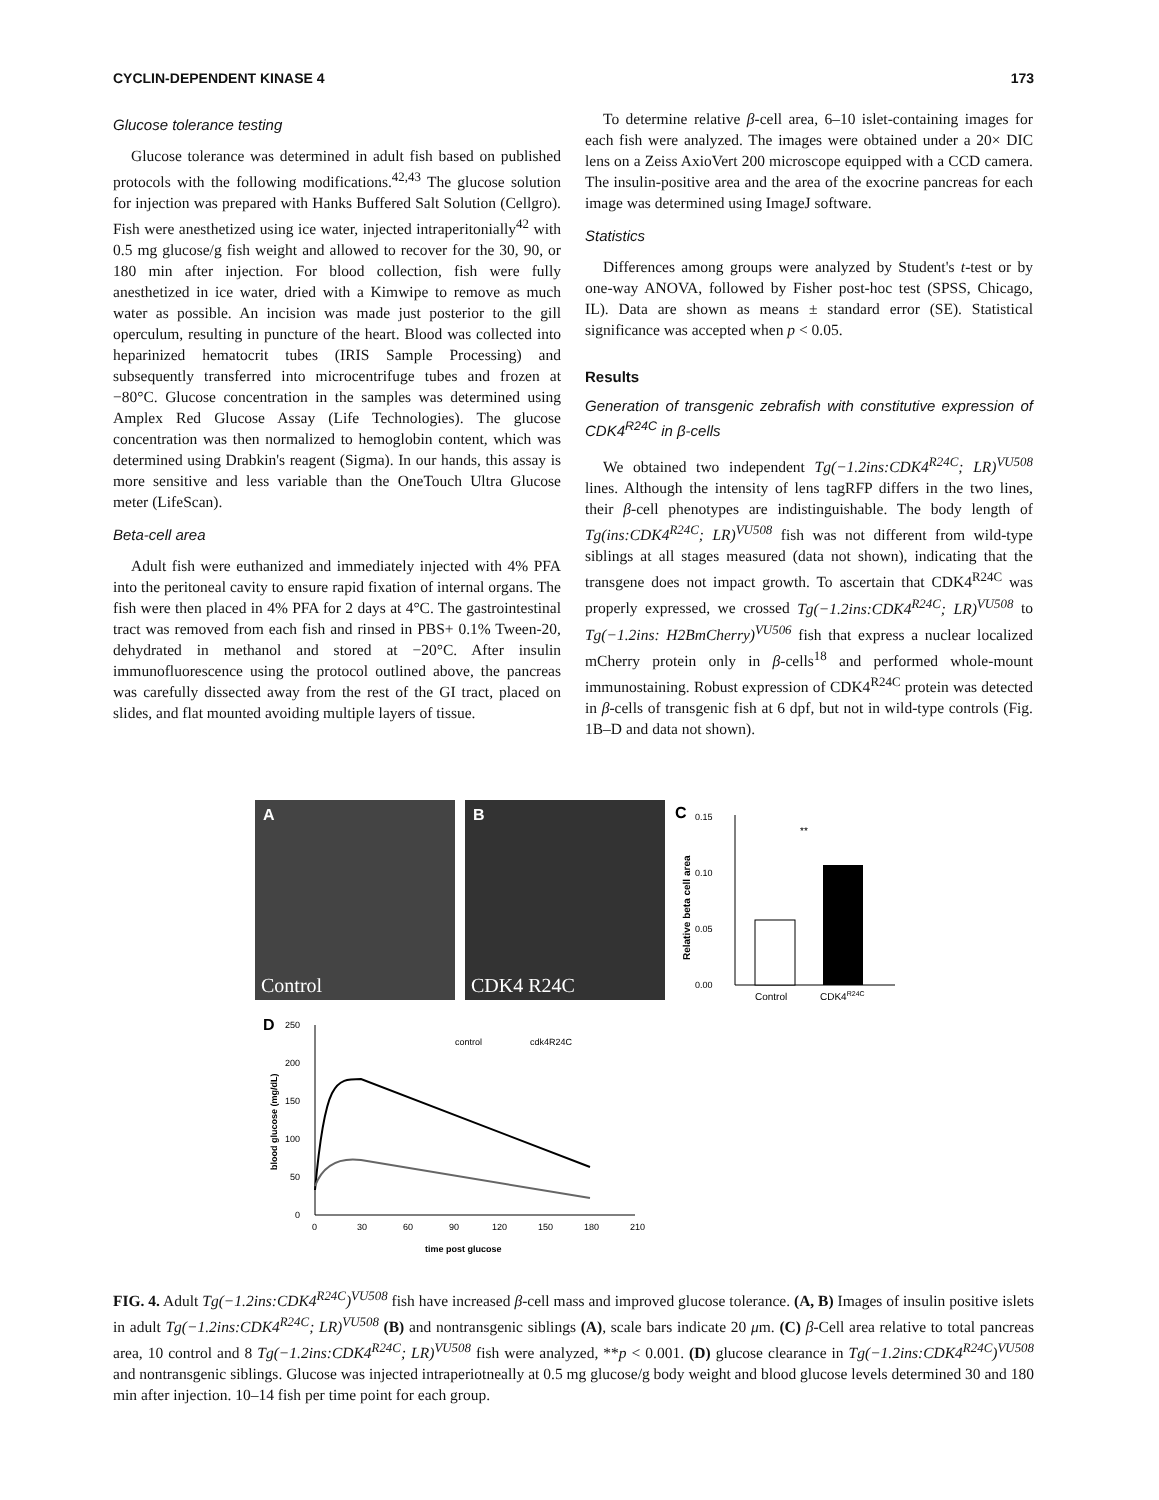CYCLIN-DEPENDENT KINASE 4 173
Glucose tolerance testing
Glucose tolerance was determined in adult fish based on published protocols with the following modifications.<sup>42,43</sup> The glucose solution for injection was prepared with Hanks Buffered Salt Solution (Cellgro). Fish were anesthetized using ice water, injected intraperitonially<sup>42</sup> with 0.5 mg glucose/g fish weight and allowed to recover for the 30, 90, or 180 min after injection. For blood collection, fish were fully anesthetized in ice water, dried with a Kimwipe to remove as much water as possible. An incision was made just posterior to the gill operculum, resulting in puncture of the heart. Blood was collected into heparinized hematocrit tubes (IRIS Sample Processing) and subsequently transferred into microcentrifuge tubes and frozen at −80°C. Glucose concentration in the samples was determined using Amplex Red Glucose Assay (Life Technologies). The glucose concentration was then normalized to hemoglobin content, which was determined using Drabkin's reagent (Sigma). In our hands, this assay is more sensitive and less variable than the OneTouch Ultra Glucose meter (LifeScan).
Beta-cell area
Adult fish were euthanized and immediately injected with 4% PFA into the peritoneal cavity to ensure rapid fixation of internal organs. The fish were then placed in 4% PFA for 2 days at 4°C. The gastrointestinal tract was removed from each fish and rinsed in PBS+ 0.1% Tween-20, dehydrated in methanol and stored at −20°C. After insulin immunofluorescence using the protocol outlined above, the pancreas was carefully dissected away from the rest of the GI tract, placed on slides, and flat mounted avoiding multiple layers of tissue.
To determine relative β-cell area, 6–10 islet-containing images for each fish were analyzed. The images were obtained under a 20× DIC lens on a Zeiss AxioVert 200 microscope equipped with a CCD camera. The insulin-positive area and the area of the exocrine pancreas for each image was determined using ImageJ software.
Statistics
Differences among groups were analyzed by Student's t-test or by one-way ANOVA, followed by Fisher post-hoc test (SPSS, Chicago, IL). Data are shown as means ± standard error (SE). Statistical significance was accepted when p < 0.05.
Results
Generation of transgenic zebrafish with constitutive expression of CDK4<sup>R24C</sup> in β-cells
We obtained two independent Tg(−1.2ins:CDK4<sup>R24C</sup>; LR)<sup>VU508</sup> lines. Although the intensity of lens tagRFP differs in the two lines, their β-cell phenotypes are indistinguishable. The body length of Tg(ins:CDK4<sup>R24C</sup>; LR)<sup>VU508</sup> fish was not different from wild-type siblings at all stages measured (data not shown), indicating that the transgene does not impact growth. To ascertain that CDK4<sup>R24C</sup> was properly expressed, we crossed Tg(−1.2ins:CDK4<sup>R24C</sup>; LR)<sup>VU508</sup> to Tg(−1.2ins: H2BmCherry)<sup>VU506</sup> fish that express a nuclear localized mCherry protein only in β-cells<sup>18</sup> and performed whole-mount immunostaining. Robust expression of CDK4<sup>R24C</sup> protein was detected in β-cells of transgenic fish at 6 dpf, but not in wild-type controls (Fig. 1B–D and data not shown).
A
B
Control
CDK4 R24C
C
0.15
0.10
0.05
0.00
Control
CDK4R24C
**
Relative beta cell area
D
250
200
150
100
50
0
0
30
60
90
120
150
180
210
time post glucose
blood glucose (mg/dL)
control
cdk4R24C
FIG. 4. Adult Tg(−1.2ins:CDK4<sup>R24C</sup>)<sup>VU508</sup> fish have increased β-cell mass and improved glucose tolerance. (A, B) Images of insulin positive islets in adult Tg(−1.2ins:CDK4<sup>R24C</sup>; LR)<sup>VU508</sup> (B) and nontransgenic siblings (A), scale bars indicate 20 μm. (C) β-Cell area relative to total pancreas area, 10 control and 8 Tg(−1.2ins:CDK4<sup>R24C</sup>; LR)<sup>VU508</sup> fish were analyzed, **p < 0.001. (D) glucose clearance in Tg(−1.2ins:CDK4<sup>R24C</sup>)<sup>VU508</sup> and nontransgenic siblings. Glucose was injected intraperiotneally at 0.5 mg glucose/g body weight and blood glucose levels determined 30 and 180 min after injection. 10–14 fish per time point for each group.